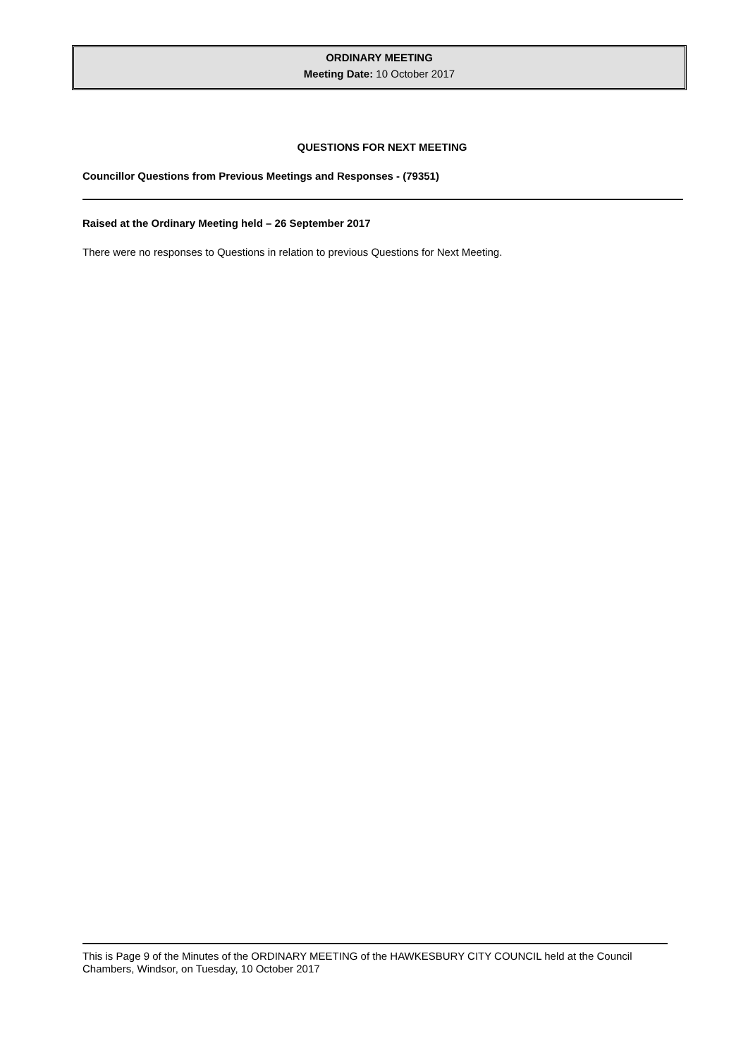ORDINARY MEETING
Meeting Date: 10 October 2017
QUESTIONS FOR NEXT MEETING
Councillor Questions from Previous Meetings and Responses - (79351)
Raised at the Ordinary Meeting held – 26 September 2017
There were no responses to Questions in relation to previous Questions for Next Meeting.
This is Page 9 of the Minutes of the ORDINARY MEETING of the HAWKESBURY CITY COUNCIL held at the Council Chambers, Windsor, on Tuesday, 10 October 2017